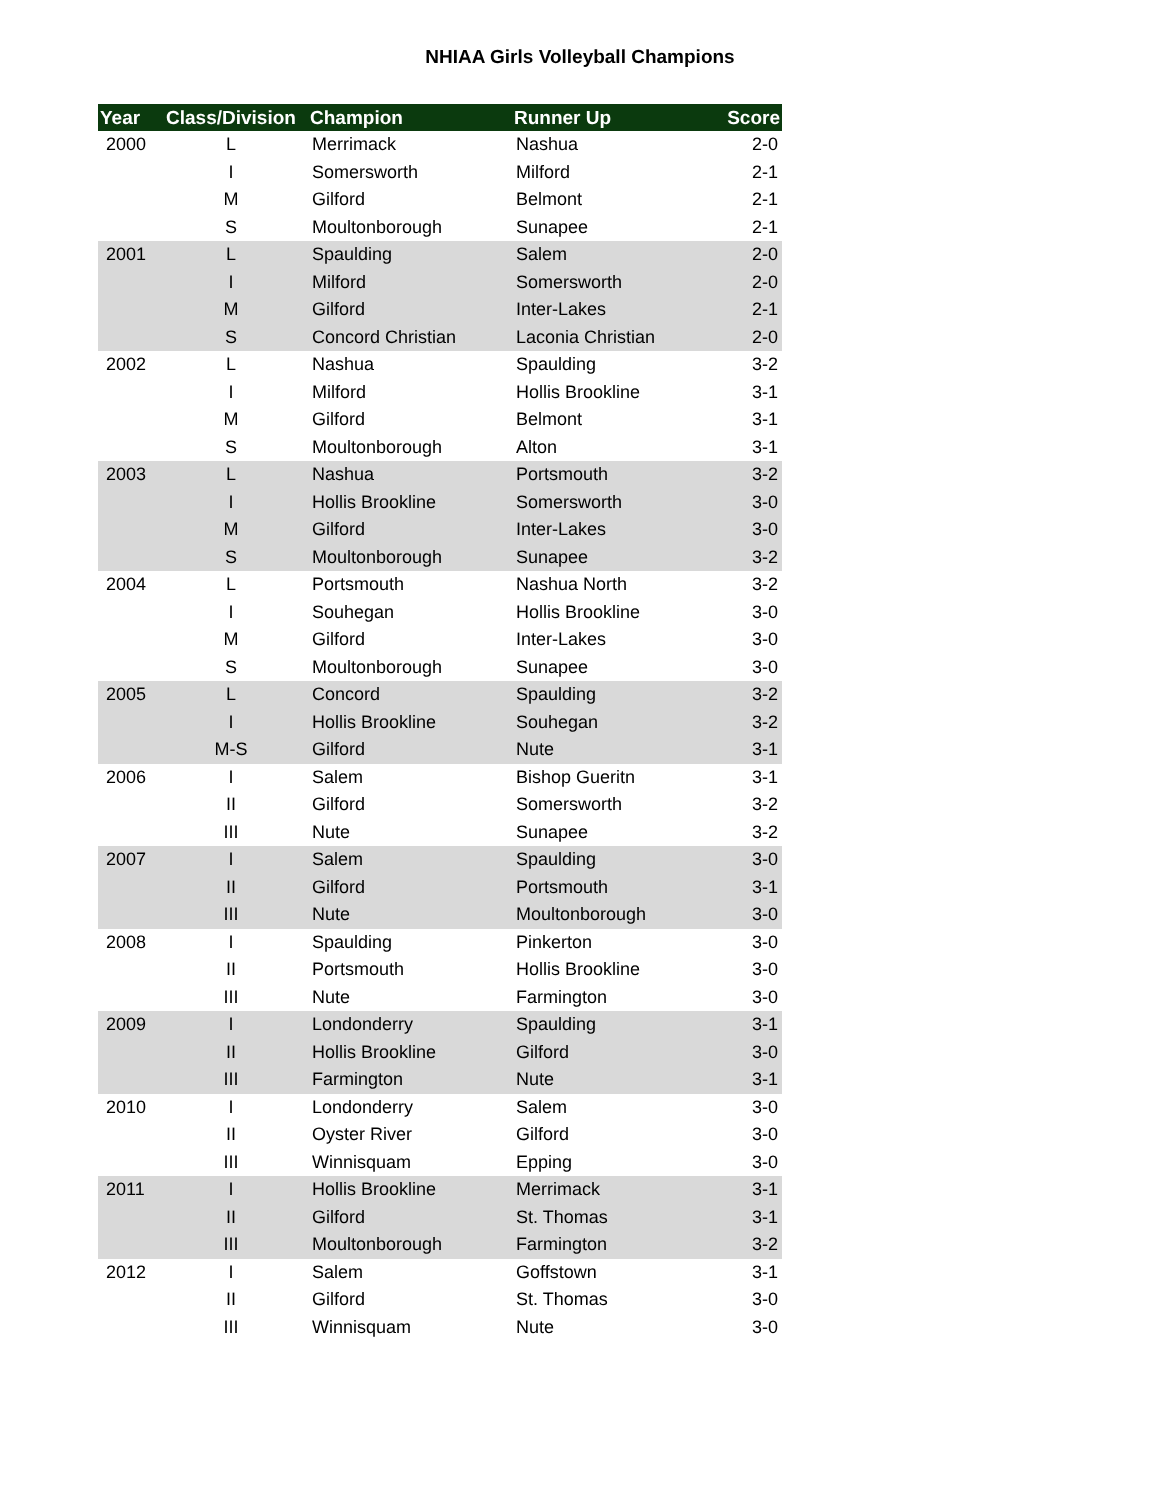NHIAA Girls Volleyball Champions
| Year | Class/Division | Champion | Runner Up | Score |
| --- | --- | --- | --- | --- |
| 2000 | L | Merrimack | Nashua | 2-0 |
| | I | Somersworth | Milford | 2-1 |
| | M | Gilford | Belmont | 2-1 |
| | S | Moultonborough | Sunapee | 2-1 |
| 2001 | L | Spaulding | Salem | 2-0 |
| | I | Milford | Somersworth | 2-0 |
| | M | Gilford | Inter-Lakes | 2-1 |
| | S | Concord Christian | Laconia Christian | 2-0 |
| 2002 | L | Nashua | Spaulding | 3-2 |
| | I | Milford | Hollis Brookline | 3-1 |
| | M | Gilford | Belmont | 3-1 |
| | S | Moultonborough | Alton | 3-1 |
| 2003 | L | Nashua | Portsmouth | 3-2 |
| | I | Hollis Brookline | Somersworth | 3-0 |
| | M | Gilford | Inter-Lakes | 3-0 |
| | S | Moultonborough | Sunapee | 3-2 |
| 2004 | L | Portsmouth | Nashua North | 3-2 |
| | I | Souhegan | Hollis Brookline | 3-0 |
| | M | Gilford | Inter-Lakes | 3-0 |
| | S | Moultonborough | Sunapee | 3-0 |
| 2005 | L | Concord | Spaulding | 3-2 |
| | I | Hollis Brookline | Souhegan | 3-2 |
| | M-S | Gilford | Nute | 3-1 |
| 2006 | I | Salem | Bishop Gueritn | 3-1 |
| | II | Gilford | Somersworth | 3-2 |
| | III | Nute | Sunapee | 3-2 |
| 2007 | I | Salem | Spaulding | 3-0 |
| | II | Gilford | Portsmouth | 3-1 |
| | III | Nute | Moultonborough | 3-0 |
| 2008 | I | Spaulding | Pinkerton | 3-0 |
| | II | Portsmouth | Hollis Brookline | 3-0 |
| | III | Nute | Farmington | 3-0 |
| 2009 | I | Londonderry | Spaulding | 3-1 |
| | II | Hollis Brookline | Gilford | 3-0 |
| | III | Farmington | Nute | 3-1 |
| 2010 | I | Londonderry | Salem | 3-0 |
| | II | Oyster River | Gilford | 3-0 |
| | III | Winnisquam | Epping | 3-0 |
| 2011 | I | Hollis Brookline | Merrimack | 3-1 |
| | II | Gilford | St. Thomas | 3-1 |
| | III | Moultonborough | Farmington | 3-2 |
| 2012 | I | Salem | Goffstown | 3-1 |
| | II | Gilford | St. Thomas | 3-0 |
| | III | Winnisquam | Nute | 3-0 |